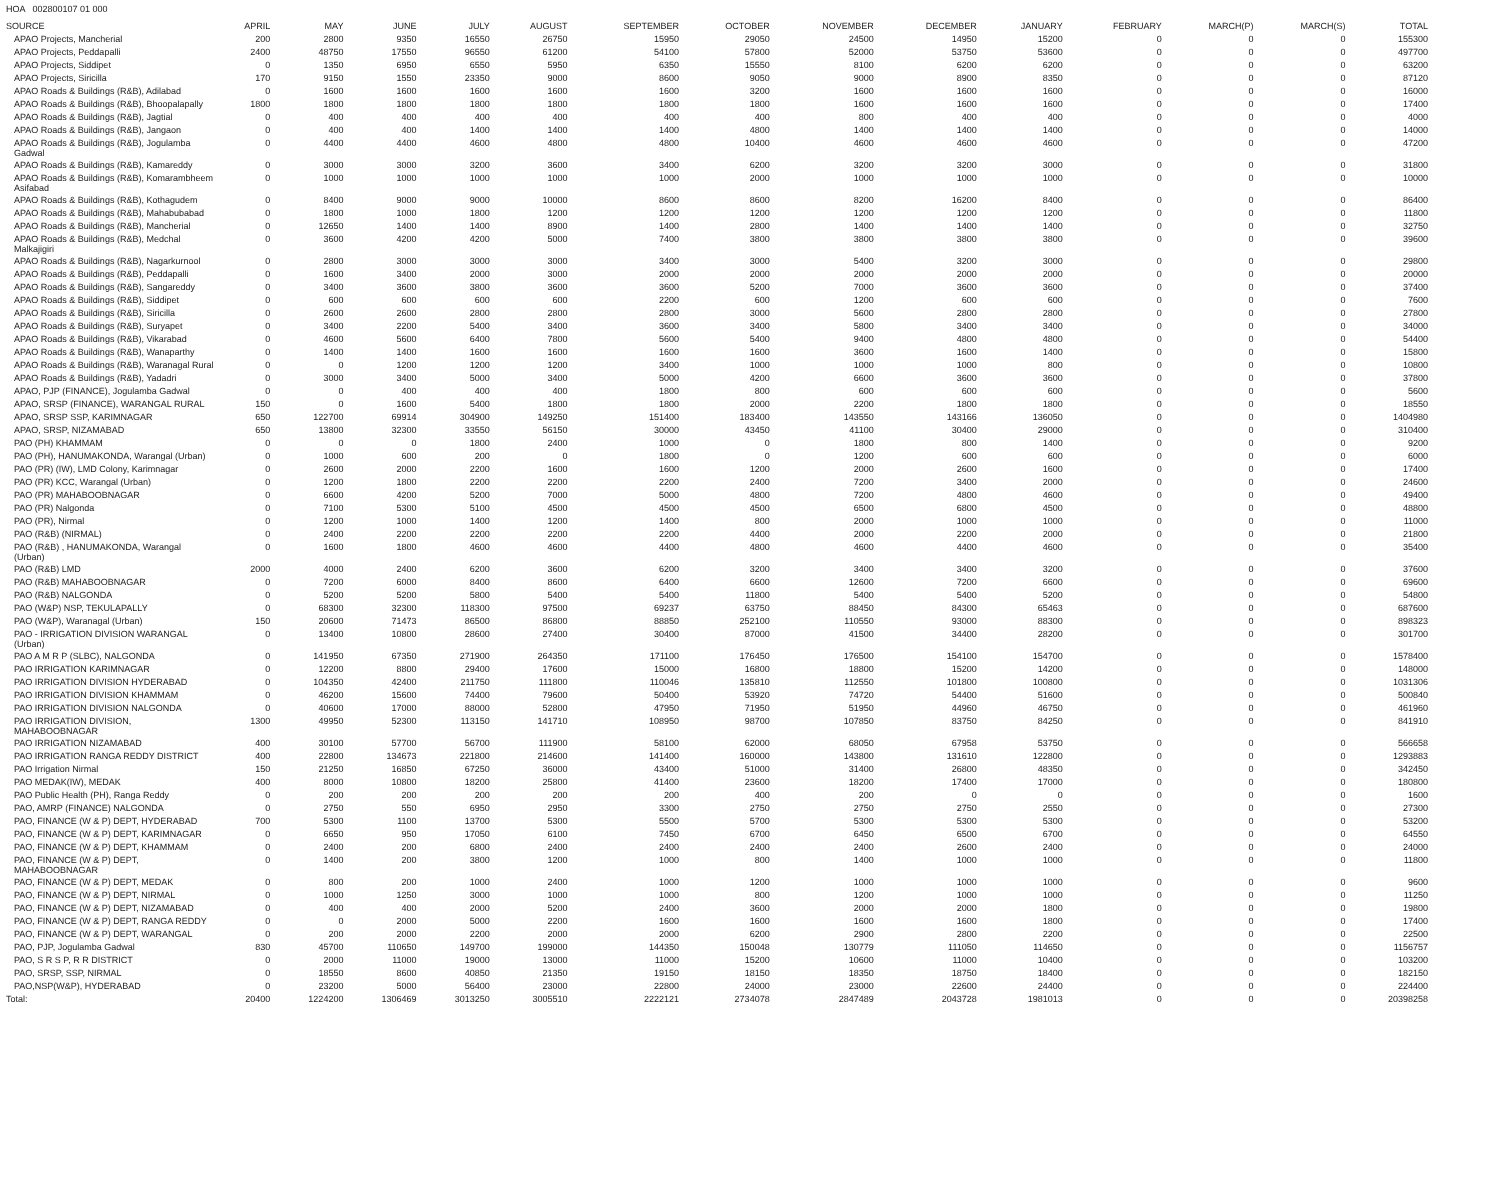HOA 002800107 01 000
| SOURCE | APRIL | MAY | JUNE | JULY | AUGUST | SEPTEMBER | OCTOBER | NOVEMBER | DECEMBER | JANUARY | FEBRUARY | MARCH(P) | MARCH(S) | TOTAL |
| --- | --- | --- | --- | --- | --- | --- | --- | --- | --- | --- | --- | --- | --- | --- |
| APAO Projects, Mancherial | 200 | 2800 | 9350 | 16550 | 26750 | 15950 | 29050 | 24500 | 14950 | 15200 | 0 | 0 | 0 | 155300 |
| APAO Projects, Peddapalli | 2400 | 48750 | 17550 | 96550 | 61200 | 54100 | 57800 | 52000 | 53750 | 53600 | 0 | 0 | 0 | 497700 |
| APAO Projects, Siddipet | 0 | 1350 | 6950 | 6550 | 5950 | 6350 | 15550 | 8100 | 6200 | 6200 | 0 | 0 | 0 | 63200 |
| APAO Projects, Siricilla | 170 | 9150 | 1550 | 23350 | 9000 | 8600 | 9050 | 9000 | 8900 | 8350 | 0 | 0 | 0 | 87120 |
| APAO Roads & Buildings (R&B), Adilabad | 0 | 1600 | 1600 | 1600 | 1600 | 1600 | 3200 | 1600 | 1600 | 1600 | 0 | 0 | 0 | 16000 |
| APAO Roads & Buildings (R&B), Bhoopalapally | 1800 | 1800 | 1800 | 1800 | 1800 | 1800 | 1800 | 1600 | 1600 | 1600 | 0 | 0 | 0 | 17400 |
| APAO Roads & Buildings (R&B), Jagtial | 0 | 400 | 400 | 400 | 400 | 400 | 400 | 800 | 400 | 400 | 0 | 0 | 0 | 4000 |
| APAO Roads & Buildings (R&B), Jangaon | 0 | 400 | 400 | 1400 | 1400 | 1400 | 4800 | 1400 | 1400 | 1400 | 0 | 0 | 0 | 14000 |
| APAO Roads & Buildings (R&B), Jogulamba Gadwal | 0 | 4400 | 4400 | 4600 | 4800 | 4800 | 10400 | 4600 | 4600 | 4600 | 0 | 0 | 0 | 47200 |
| APAO Roads & Buildings (R&B), Kamareddy | 0 | 3000 | 3000 | 3200 | 3600 | 3400 | 6200 | 3200 | 3200 | 3000 | 0 | 0 | 0 | 31800 |
| APAO Roads & Buildings (R&B), Komarambheem Asifabad | 0 | 1000 | 1000 | 1000 | 1000 | 1000 | 2000 | 1000 | 1000 | 1000 | 0 | 0 | 0 | 10000 |
| APAO Roads & Buildings (R&B), Kothagudem | 0 | 8400 | 9000 | 9000 | 10000 | 8600 | 8600 | 8200 | 16200 | 8400 | 0 | 0 | 0 | 86400 |
| APAO Roads & Buildings (R&B), Mahabubabad | 0 | 1800 | 1000 | 1800 | 1200 | 1200 | 1200 | 1200 | 1200 | 1200 | 0 | 0 | 0 | 11800 |
| APAO Roads & Buildings (R&B), Mancherial | 0 | 12650 | 1400 | 1400 | 8900 | 1400 | 2800 | 1400 | 1400 | 1400 | 0 | 0 | 0 | 32750 |
| APAO Roads & Buildings (R&B), Medchal Malkajigiri | 0 | 3600 | 4200 | 4200 | 5000 | 7400 | 3800 | 3800 | 3800 | 3800 | 0 | 0 | 0 | 39600 |
| APAO Roads & Buildings (R&B), Nagarkurnool | 0 | 2800 | 3000 | 3000 | 3000 | 3400 | 3000 | 5400 | 3200 | 3000 | 0 | 0 | 0 | 29800 |
| APAO Roads & Buildings (R&B), Peddapalli | 0 | 1600 | 3400 | 2000 | 3000 | 2000 | 2000 | 2000 | 2000 | 2000 | 0 | 0 | 0 | 20000 |
| APAO Roads & Buildings (R&B), Sangareddy | 0 | 3400 | 3600 | 3800 | 3600 | 3600 | 5200 | 7000 | 3600 | 3600 | 0 | 0 | 0 | 37400 |
| APAO Roads & Buildings (R&B), Siddipet | 0 | 600 | 600 | 600 | 600 | 2200 | 600 | 1200 | 600 | 600 | 0 | 0 | 0 | 7600 |
| APAO Roads & Buildings (R&B), Siricilla | 0 | 2600 | 2600 | 2800 | 2800 | 2800 | 3000 | 5600 | 2800 | 2800 | 0 | 0 | 0 | 27800 |
| APAO Roads & Buildings (R&B), Suryapet | 0 | 3400 | 2200 | 5400 | 3400 | 3600 | 3400 | 5800 | 3400 | 3400 | 0 | 0 | 0 | 34000 |
| APAO Roads & Buildings (R&B), Vikarabad | 0 | 4600 | 5600 | 6400 | 7800 | 5600 | 5400 | 9400 | 4800 | 4800 | 0 | 0 | 0 | 54400 |
| APAO Roads & Buildings (R&B), Wanaparthy | 0 | 1400 | 1400 | 1600 | 1600 | 1600 | 1600 | 3600 | 1600 | 1400 | 0 | 0 | 0 | 15800 |
| APAO Roads & Buildings (R&B), Waranagal Rural | 0 | 0 | 1200 | 1200 | 1200 | 3400 | 1000 | 1000 | 1000 | 800 | 0 | 0 | 0 | 10800 |
| APAO Roads & Buildings (R&B), Yadadri | 0 | 3000 | 3400 | 5000 | 3400 | 5000 | 4200 | 6600 | 3600 | 3600 | 0 | 0 | 0 | 37800 |
| APAO, PJP (FINANCE), Jogulamba Gadwal | 0 | 0 | 400 | 400 | 400 | 1800 | 800 | 600 | 600 | 600 | 0 | 0 | 0 | 5600 |
| APAO, SRSP (FINANCE), WARANGAL RURAL | 150 | 0 | 1600 | 5400 | 1800 | 1800 | 2000 | 2200 | 1800 | 1800 | 0 | 0 | 0 | 18550 |
| APAO, SRSP SSP, KARIMNAGAR | 650 | 122700 | 69914 | 304900 | 149250 | 151400 | 183400 | 143550 | 143166 | 136050 | 0 | 0 | 0 | 1404980 |
| APAO, SRSP, NIZAMABAD | 650 | 13800 | 32300 | 33550 | 56150 | 30000 | 43450 | 41100 | 30400 | 29000 | 0 | 0 | 0 | 310400 |
| PAO (PH) KHAMMAM | 0 | 0 | 0 | 1800 | 2400 | 1000 | 0 | 1800 | 800 | 1400 | 0 | 0 | 0 | 9200 |
| PAO (PH), HANUMAKONDA, Warangal (Urban) | 0 | 1000 | 600 | 200 | 0 | 1800 | 0 | 1200 | 600 | 600 | 0 | 0 | 0 | 6000 |
| PAO (PR) (IW), LMD Colony, Karimnagar | 0 | 2600 | 2000 | 2200 | 1600 | 1600 | 1200 | 2000 | 2600 | 1600 | 0 | 0 | 0 | 17400 |
| PAO (PR) KCC, Warangal (Urban) | 0 | 1200 | 1800 | 2200 | 2200 | 2200 | 2400 | 7200 | 3400 | 2000 | 0 | 0 | 0 | 24600 |
| PAO (PR) MAHABOOBNAGAR | 0 | 6600 | 4200 | 5200 | 7000 | 5000 | 4800 | 7200 | 4800 | 4600 | 0 | 0 | 0 | 49400 |
| PAO (PR) Nalgonda | 0 | 7100 | 5300 | 5100 | 4500 | 4500 | 4500 | 6500 | 6800 | 4500 | 0 | 0 | 0 | 48800 |
| PAO (PR), Nirmal | 0 | 1200 | 1000 | 1400 | 1200 | 1400 | 800 | 2000 | 1000 | 1000 | 0 | 0 | 0 | 11000 |
| PAO (R&B) (NIRMAL) | 0 | 2400 | 2200 | 2200 | 2200 | 2200 | 4400 | 2000 | 2200 | 2000 | 0 | 0 | 0 | 21800 |
| PAO (R&B) , HANUMAKONDA, Warangal (Urban) | 0 | 1600 | 1800 | 4600 | 4600 | 4400 | 4800 | 4600 | 4400 | 4600 | 0 | 0 | 0 | 35400 |
| PAO (R&B) LMD | 2000 | 4000 | 2400 | 6200 | 3600 | 6200 | 3200 | 3400 | 3400 | 3200 | 0 | 0 | 0 | 37600 |
| PAO (R&B) MAHABOOBNAGAR | 0 | 7200 | 6000 | 8400 | 8600 | 6400 | 6600 | 12600 | 7200 | 6600 | 0 | 0 | 0 | 69600 |
| PAO (R&B) NALGONDA | 0 | 5200 | 5200 | 5800 | 5400 | 5400 | 11800 | 5400 | 5400 | 5200 | 0 | 0 | 0 | 54800 |
| PAO (W&P) NSP, TEKULAPALLY | 0 | 68300 | 32300 | 118300 | 97500 | 69237 | 63750 | 88450 | 84300 | 65463 | 0 | 0 | 0 | 687600 |
| PAO (W&P), Waranagal (Urban) | 150 | 20600 | 71473 | 86500 | 86800 | 88850 | 252100 | 110550 | 93000 | 88300 | 0 | 0 | 0 | 898323 |
| PAO - IRRIGATION DIVISION WARANGAL (Urban) | 0 | 13400 | 10800 | 28600 | 27400 | 30400 | 87000 | 41500 | 34400 | 28200 | 0 | 0 | 0 | 301700 |
| PAO A M R P (SLBC), NALGONDA | 0 | 141950 | 67350 | 271900 | 264350 | 171100 | 176450 | 176500 | 154100 | 154700 | 0 | 0 | 0 | 1578400 |
| PAO IRRIGATION KARIMNAGAR | 0 | 12200 | 8800 | 29400 | 17600 | 15000 | 16800 | 18800 | 15200 | 14200 | 0 | 0 | 0 | 148000 |
| PAO IRRIGATION DIVISION HYDERABAD | 0 | 104350 | 42400 | 211750 | 111800 | 110046 | 135810 | 112550 | 101800 | 100800 | 0 | 0 | 0 | 1031306 |
| PAO IRRIGATION DIVISION KHAMMAM | 0 | 46200 | 15600 | 74400 | 79600 | 50400 | 53920 | 74720 | 54400 | 51600 | 0 | 0 | 0 | 500840 |
| PAO IRRIGATION DIVISION NALGONDA | 0 | 40600 | 17000 | 88000 | 52800 | 47950 | 71950 | 51950 | 44960 | 46750 | 0 | 0 | 0 | 461960 |
| PAO IRRIGATION DIVISION, MAHABOOBNAGAR | 1300 | 49950 | 52300 | 113150 | 141710 | 108950 | 98700 | 107850 | 83750 | 84250 | 0 | 0 | 0 | 841910 |
| PAO IRRIGATION NIZAMABAD | 400 | 30100 | 57700 | 56700 | 111900 | 58100 | 62000 | 68050 | 67958 | 53750 | 0 | 0 | 0 | 566658 |
| PAO IRRIGATION RANGA REDDY DISTRICT | 400 | 22800 | 134673 | 221800 | 214600 | 141400 | 160000 | 143800 | 131610 | 122800 | 0 | 0 | 0 | 1293883 |
| PAO Irrigation Nirmal | 150 | 21250 | 16850 | 67250 | 36000 | 43400 | 51000 | 31400 | 26800 | 48350 | 0 | 0 | 0 | 342450 |
| PAO MEDAK(IW), MEDAK | 400 | 8000 | 10800 | 18200 | 25800 | 41400 | 23600 | 18200 | 17400 | 17000 | 0 | 0 | 0 | 180800 |
| PAO Public Health (PH), Ranga Reddy | 0 | 200 | 200 | 200 | 200 | 200 | 400 | 200 | 0 | 0 | 0 | 0 | 0 | 1600 |
| PAO, AMRP (FINANCE) NALGONDA | 0 | 2750 | 550 | 6950 | 2950 | 3300 | 2750 | 2750 | 2750 | 2550 | 0 | 0 | 0 | 27300 |
| PAO, FINANCE (W & P) DEPT, HYDERABAD | 700 | 5300 | 1100 | 13700 | 5300 | 5500 | 5700 | 5300 | 5300 | 5300 | 0 | 0 | 0 | 53200 |
| PAO, FINANCE (W & P) DEPT, KARIMNAGAR | 0 | 6650 | 950 | 17050 | 6100 | 7450 | 6700 | 6450 | 6500 | 6700 | 0 | 0 | 0 | 64550 |
| PAO, FINANCE (W & P) DEPT, KHAMMAM | 0 | 2400 | 200 | 6800 | 2400 | 2400 | 2400 | 2400 | 2600 | 2400 | 0 | 0 | 0 | 24000 |
| PAO, FINANCE (W & P) DEPT, MAHABOOBNAGAR | 0 | 1400 | 200 | 3800 | 1200 | 1000 | 800 | 1400 | 1000 | 1000 | 0 | 0 | 0 | 11800 |
| PAO, FINANCE (W & P) DEPT, MEDAK | 0 | 800 | 200 | 1000 | 2400 | 1000 | 1200 | 1000 | 1000 | 1000 | 0 | 0 | 0 | 9600 |
| PAO, FINANCE (W & P) DEPT, NIRMAL | 0 | 1000 | 1250 | 3000 | 1000 | 1000 | 800 | 1200 | 1000 | 1000 | 0 | 0 | 0 | 11250 |
| PAO, FINANCE (W & P) DEPT, NIZAMABAD | 0 | 400 | 400 | 2000 | 5200 | 2400 | 3600 | 2000 | 2000 | 1800 | 0 | 0 | 0 | 19800 |
| PAO, FINANCE (W & P) DEPT, RANGA REDDY | 0 | 0 | 2000 | 5000 | 2200 | 1600 | 1600 | 1600 | 1600 | 1800 | 0 | 0 | 0 | 17400 |
| PAO, FINANCE (W & P) DEPT, WARANGAL | 0 | 200 | 2000 | 2200 | 2000 | 2000 | 6200 | 2900 | 2800 | 2200 | 0 | 0 | 0 | 22500 |
| PAO, PJP, Jogulamba Gadwal | 830 | 45700 | 110650 | 149700 | 199000 | 144350 | 150048 | 130779 | 111050 | 114650 | 0 | 0 | 0 | 1156757 |
| PAO, S R S P, R R DISTRICT | 0 | 2000 | 11000 | 19000 | 13000 | 11000 | 15200 | 10600 | 11000 | 10400 | 0 | 0 | 0 | 103200 |
| PAO, SRSP, SSP, NIRMAL | 0 | 18550 | 8600 | 40850 | 21350 | 19150 | 18150 | 18350 | 18750 | 18400 | 0 | 0 | 0 | 182150 |
| PAO,NSP(W&P), HYDERABAD | 0 | 23200 | 5000 | 56400 | 23000 | 22800 | 24000 | 23000 | 22600 | 24400 | 0 | 0 | 0 | 224400 |
| Total: | 20400 | 1224200 | 1306469 | 3013250 | 3005510 | 2222121 | 2734078 | 2847489 | 2043728 | 1981013 | 0 | 0 | 0 | 20398258 |